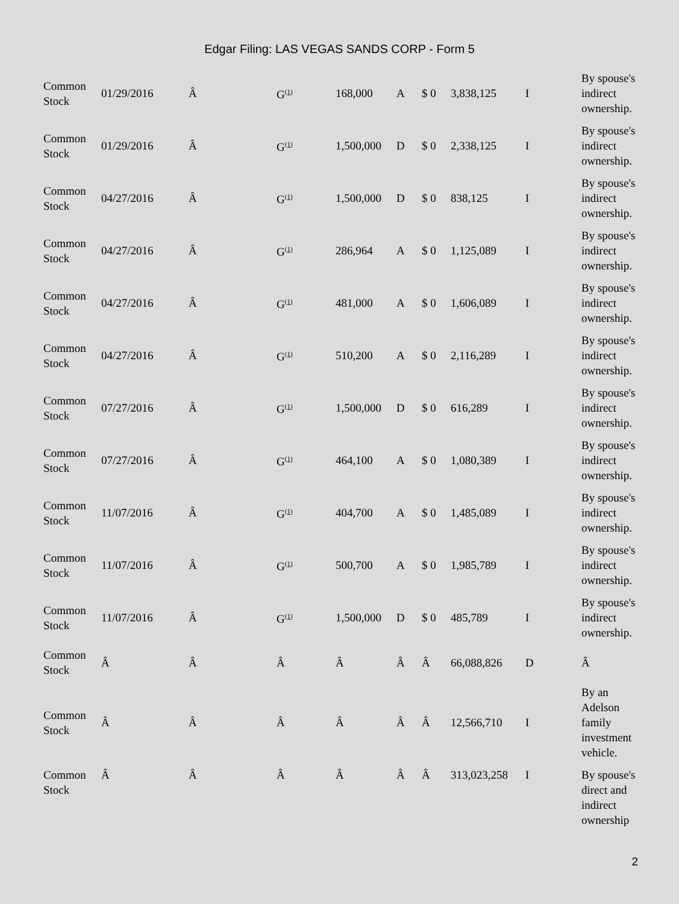Edgar Filing: LAS VEGAS SANDS CORP - Form 5
| Common Stock | 01/29/2016 | Â | G<sup>(1)</sup> | 168,000 | A | $ 0 | 3,838,125 | I | By spouse's indirect ownership. |
| Common Stock | 01/29/2016 | Â | G<sup>(1)</sup> | 1,500,000 | D | $ 0 | 2,338,125 | I | By spouse's indirect ownership. |
| Common Stock | 04/27/2016 | Â | G<sup>(1)</sup> | 1,500,000 | D | $ 0 | 838,125 | I | By spouse's indirect ownership. |
| Common Stock | 04/27/2016 | Â | G<sup>(1)</sup> | 286,964 | A | $ 0 | 1,125,089 | I | By spouse's indirect ownership. |
| Common Stock | 04/27/2016 | Â | G<sup>(1)</sup> | 481,000 | A | $ 0 | 1,606,089 | I | By spouse's indirect ownership. |
| Common Stock | 04/27/2016 | Â | G<sup>(1)</sup> | 510,200 | A | $ 0 | 2,116,289 | I | By spouse's indirect ownership. |
| Common Stock | 07/27/2016 | Â | G<sup>(1)</sup> | 1,500,000 | D | $ 0 | 616,289 | I | By spouse's indirect ownership. |
| Common Stock | 07/27/2016 | Â | G<sup>(1)</sup> | 464,100 | A | $ 0 | 1,080,389 | I | By spouse's indirect ownership. |
| Common Stock | 11/07/2016 | Â | G<sup>(1)</sup> | 404,700 | A | $ 0 | 1,485,089 | I | By spouse's indirect ownership. |
| Common Stock | 11/07/2016 | Â | G<sup>(1)</sup> | 500,700 | A | $ 0 | 1,985,789 | I | By spouse's indirect ownership. |
| Common Stock | 11/07/2016 | Â | G<sup>(1)</sup> | 1,500,000 | D | $ 0 | 485,789 | I | By spouse's indirect ownership. |
| Common Stock | Â | Â | Â | Â | Â | Â | 66,088,826 | D | Â |
| Common Stock | Â | Â | Â | Â | Â | Â | 12,566,710 | I | By an Adelson family investment vehicle. |
| Common Stock | Â | Â | Â | Â | Â | Â | 313,023,258 | I | By spouse's direct and indirect ownership |
2